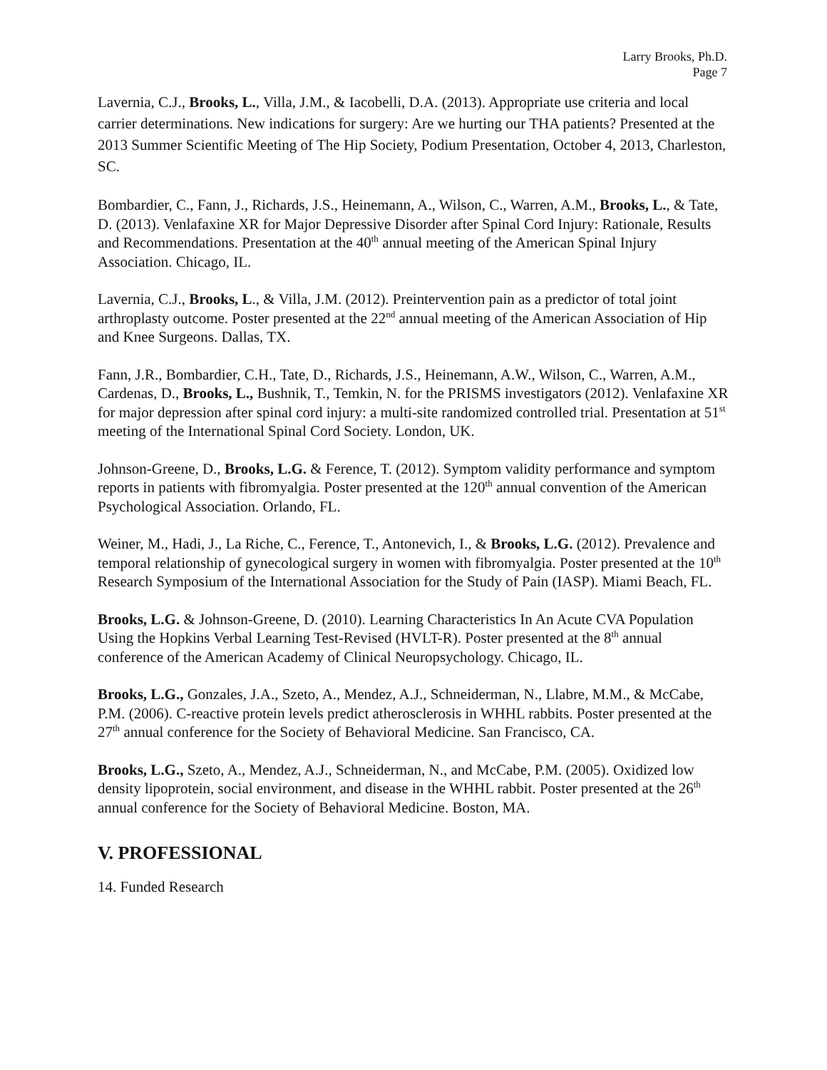Larry Brooks, Ph.D.
Page 7
Lavernia, C.J., Brooks, L., Villa, J.M., & Iacobelli, D.A. (2013). Appropriate use criteria and local carrier determinations. New indications for surgery: Are we hurting our THA patients? Presented at the 2013 Summer Scientific Meeting of The Hip Society, Podium Presentation, October 4, 2013, Charleston, SC.
Bombardier, C., Fann, J., Richards, J.S., Heinemann, A., Wilson, C., Warren, A.M., Brooks, L., & Tate, D. (2013). Venlafaxine XR for Major Depressive Disorder after Spinal Cord Injury: Rationale, Results and Recommendations. Presentation at the 40<sup>th</sup> annual meeting of the American Spinal Injury Association. Chicago, IL.
Lavernia, C.J., Brooks, L., & Villa, J.M. (2012). Preintervention pain as a predictor of total joint arthroplasty outcome. Poster presented at the 22<sup>nd</sup> annual meeting of the American Association of Hip and Knee Surgeons. Dallas, TX.
Fann, J.R., Bombardier, C.H., Tate, D., Richards, J.S., Heinemann, A.W., Wilson, C., Warren, A.M., Cardenas, D., Brooks, L., Bushnik, T., Temkin, N. for the PRISMS investigators (2012). Venlafaxine XR for major depression after spinal cord injury: a multi-site randomized controlled trial. Presentation at 51<sup>st</sup> meeting of the International Spinal Cord Society. London, UK.
Johnson-Greene, D., Brooks, L.G. & Ference, T. (2012). Symptom validity performance and symptom reports in patients with fibromyalgia. Poster presented at the 120<sup>th</sup> annual convention of the American Psychological Association. Orlando, FL.
Weiner, M., Hadi, J., La Riche, C., Ference, T., Antonevich, I., & Brooks, L.G. (2012). Prevalence and temporal relationship of gynecological surgery in women with fibromyalgia. Poster presented at the 10<sup>th</sup> Research Symposium of the International Association for the Study of Pain (IASP). Miami Beach, FL.
Brooks, L.G. & Johnson-Greene, D. (2010). Learning Characteristics In An Acute CVA Population Using the Hopkins Verbal Learning Test-Revised (HVLT-R). Poster presented at the 8<sup>th</sup> annual conference of the American Academy of Clinical Neuropsychology. Chicago, IL.
Brooks, L.G., Gonzales, J.A., Szeto, A., Mendez, A.J., Schneiderman, N., Llabre, M.M., & McCabe, P.M. (2006). C-reactive protein levels predict atherosclerosis in WHHL rabbits. Poster presented at the 27<sup>th</sup> annual conference for the Society of Behavioral Medicine. San Francisco, CA.
Brooks, L.G., Szeto, A., Mendez, A.J., Schneiderman, N., and McCabe, P.M. (2005). Oxidized low density lipoprotein, social environment, and disease in the WHHL rabbit. Poster presented at the 26<sup>th</sup> annual conference for the Society of Behavioral Medicine. Boston, MA.
V. PROFESSIONAL
14. Funded Research